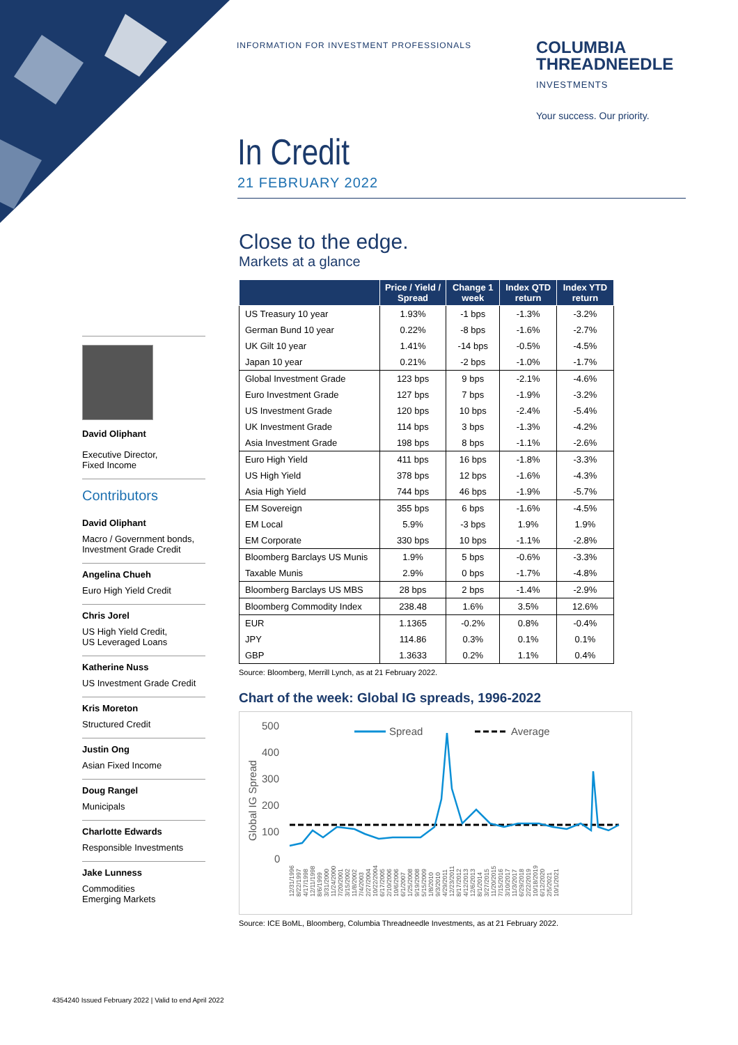INFORMATION FOR INVESTMENT PROFESSIONALS
COLUMBIA
THREADNEEDLE
INVESTMENTS
Your success. Our priority.
In Credit
21 FEBRUARY 2022
David Oliphant
Executive Director,
Fixed Income
Contributors
David Oliphant
Macro / Government bonds,
Investment Grade Credit
Angelina Chueh
Euro High Yield Credit
Chris Jorel
US High Yield Credit,
US Leveraged Loans
Katherine Nuss
US Investment Grade Credit
Kris Moreton
Structured Credit
Justin Ong
Asian Fixed Income
Doug Rangel
Municipals
Charlotte Edwards
Responsible Investments
Jake Lunness
Commodities
Emerging Markets
Close to the edge.
Markets at a glance
| | Price / Yield / Spread | Change 1 week | Index QTD return | Index YTD return |
| --- | --- | --- | --- | --- |
| US Treasury 10 year | 1.93% | -1 bps | -1.3% | -3.2% |
| German Bund 10 year | 0.22% | -8 bps | -1.6% | -2.7% |
| UK Gilt 10 year | 1.41% | -14 bps | -0.5% | -4.5% |
| Japan 10 year | 0.21% | -2 bps | -1.0% | -1.7% |
| Global Investment Grade | 123 bps | 9 bps | -2.1% | -4.6% |
| Euro Investment Grade | 127 bps | 7 bps | -1.9% | -3.2% |
| US Investment Grade | 120 bps | 10 bps | -2.4% | -5.4% |
| UK Investment Grade | 114 bps | 3 bps | -1.3% | -4.2% |
| Asia Investment Grade | 198 bps | 8 bps | -1.1% | -2.6% |
| Euro High Yield | 411 bps | 16 bps | -1.8% | -3.3% |
| US High Yield | 378 bps | 12 bps | -1.6% | -4.3% |
| Asia High Yield | 744 bps | 46 bps | -1.9% | -5.7% |
| EM Sovereign | 355 bps | 6 bps | -1.6% | -4.5% |
| EM Local | 5.9% | -3 bps | 1.9% | 1.9% |
| EM Corporate | 330 bps | 10 bps | -1.1% | -2.8% |
| Bloomberg Barclays US Munis | 1.9% | 5 bps | -0.6% | -3.3% |
| Taxable Munis | 2.9% | 0 bps | -1.7% | -4.8% |
| Bloomberg Barclays US MBS | 28 bps | 2 bps | -1.4% | -2.9% |
| Bloomberg Commodity Index | 238.48 | 1.6% | 3.5% | 12.6% |
| EUR | 1.1365 | -0.2% | 0.8% | -0.4% |
| JPY | 114.86 | 0.3% | 0.1% | 0.1% |
| GBP | 1.3633 | 0.2% | 1.1% | 0.4% |
Source: Bloomberg, Merrill Lynch, as at 21 February 2022.
Chart of the week: Global IG spreads, 1996-2022
500
400
300
200
100
0
Global IG Spread
Spread
Average
12/31/1996
8/22/1997
4/17/1998
12/11/1998
8/6/1999
3/31/2000
11/24/2000
7/20/2001
3/15/2002
11/8/2002
7/4/2003
2/27/2004
10/22/2004
6/17/2005
2/10/2006
10/6/2006
6/1/2007
1/25/2008
9/19/2008
5/15/2009
1/8/2010
9/3/2010
4/29/2011
12/23/2011
8/17/2012
4/12/2013
12/6/2013
8/1/2014
3/27/2015
11/20/2015
7/15/2016
3/10/2017
11/3/2017
6/29/2018
2/22/2019
10/18/2019
6/12/2020
2/5/2021
10/1/2021
Source: ICE BoML, Bloomberg, Columbia Threadneedle Investments, as at 21 February 2022.
4354240 Issued February 2022 | Valid to end April 2022